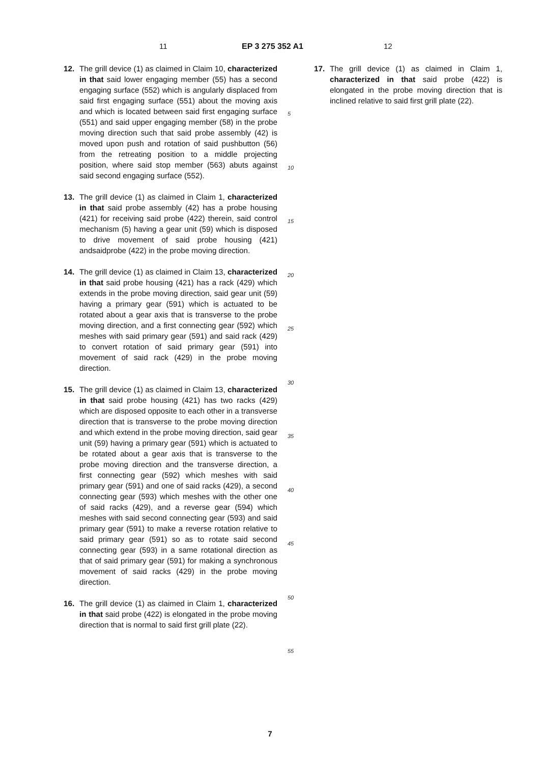11 EP 3 275 352 A1 12
12. The grill device (1) as claimed in Claim 10, characterized in that said lower engaging member (55) has a second engaging surface (552) which is angularly displaced from said first engaging surface (551) about the moving axis and which is located between said first engaging surface (551) and said upper engaging member (58) in the probe moving direction such that said probe assembly (42) is moved upon push and rotation of said pushbutton (56) from the retreating position to a middle projecting position, where said stop member (563) abuts against said second engaging surface (552).
13. The grill device (1) as claimed in Claim 1, characterized in that said probe assembly (42) has a probe housing (421) for receiving said probe (422) therein, said control mechanism (5) having a gear unit (59) which is disposed to drive movement of said probe housing (421) andsaidprobe (422) in the probe moving direction.
14. The grill device (1) as claimed in Claim 13, characterized in that said probe housing (421) has a rack (429) which extends in the probe moving direction, said gear unit (59) having a primary gear (591) which is actuated to be rotated about a gear axis that is transverse to the probe moving direction, and a first connecting gear (592) which meshes with said primary gear (591) and said rack (429) to convert rotation of said primary gear (591) into movement of said rack (429) in the probe moving direction.
15. The grill device (1) as claimed in Claim 13, characterized in that said probe housing (421) has two racks (429) which are disposed opposite to each other in a transverse direction that is transverse to the probe moving direction and which extend in the probe moving direction, said gear unit (59) having a primary gear (591) which is actuated to be rotated about a gear axis that is transverse to the probe moving direction and the transverse direction, a first connecting gear (592) which meshes with said primary gear (591) and one of said racks (429), a second connecting gear (593) which meshes with the other one of said racks (429), and a reverse gear (594) which meshes with said second connecting gear (593) and said primary gear (591) to make a reverse rotation relative to said primary gear (591) so as to rotate said second connecting gear (593) in a same rotational direction as that of said primary gear (591) for making a synchronous movement of said racks (429) in the probe moving direction.
16. The grill device (1) as claimed in Claim 1, characterized in that said probe (422) is elongated in the probe moving direction that is normal to said first grill plate (22).
5
10
15
20
25
30
35
40
45
50
55
17. The grill device (1) as claimed in Claim 1, characterized in that said probe (422) is elongated in the probe moving direction that is inclined relative to said first grill plate (22).
7